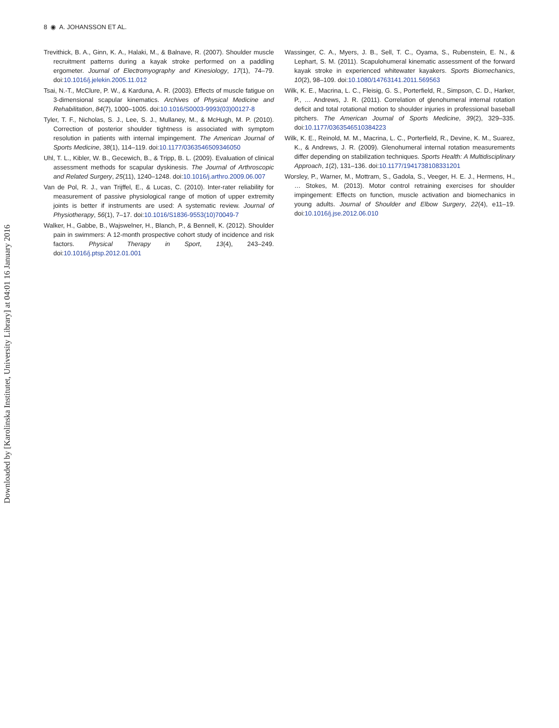8 ◉ A. JOHANSSON ET AL.
Downloaded by [Karolinska Institutet, University Library] at 04:01 16 January 2016
Trevithick, B. A., Ginn, K. A., Halaki, M., & Balnave, R. (2007). Shoulder muscle recruitment patterns during a kayak stroke performed on a paddling ergometer. Journal of Electromyography and Kinesiology, 17(1), 74–79. doi:10.1016/j.jelekin.2005.11.012
Tsai, N.-T., McClure, P. W., & Karduna, A. R. (2003). Effects of muscle fatigue on 3-dimensional scapular kinematics. Archives of Physical Medicine and Rehabilitation, 84(7), 1000–1005. doi:10.1016/S0003-9993(03)00127-8
Tyler, T. F., Nicholas, S. J., Lee, S. J., Mullaney, M., & McHugh, M. P. (2010). Correction of posterior shoulder tightness is associated with symptom resolution in patients with internal impingement. The American Journal of Sports Medicine, 38(1), 114–119. doi:10.1177/0363546509346050
Uhl, T. L., Kibler, W. B., Gecewich, B., & Tripp, B. L. (2009). Evaluation of clinical assessment methods for scapular dyskinesis. The Journal of Arthroscopic and Related Surgery, 25(11), 1240–1248. doi:10.1016/j.arthro.2009.06.007
Van de Pol, R. J., van Trijffel, E., & Lucas, C. (2010). Inter-rater reliability for measurement of passive physiological range of motion of upper extremity joints is better if instruments are used: A systematic review. Journal of Physiotherapy, 56(1), 7–17. doi:10.1016/S1836-9553(10)70049-7
Walker, H., Gabbe, B., Wajswelner, H., Blanch, P., & Bennell, K. (2012). Shoulder pain in swimmers: A 12-month prospective cohort study of incidence and risk factors. Physical Therapy in Sport, 13(4), 243–249. doi:10.1016/j.ptsp.2012.01.001
Wassinger, C. A., Myers, J. B., Sell, T. C., Oyama, S., Rubenstein, E. N., & Lephart, S. M. (2011). Scapulohumeral kinematic assessment of the forward kayak stroke in experienced whitewater kayakers. Sports Biomechanics, 10(2), 98–109. doi:10.1080/14763141.2011.569563
Wilk, K. E., Macrina, L. C., Fleisig, G. S., Porterfield, R., Simpson, C. D., Harker, P., … Andrews, J. R. (2011). Correlation of glenohumeral internal rotation deficit and total rotational motion to shoulder injuries in professional baseball pitchers. The American Journal of Sports Medicine, 39(2), 329–335. doi:10.1177/0363546510384223
Wilk, K. E., Reinold, M. M., Macrina, L. C., Porterfield, R., Devine, K. M., Suarez, K., & Andrews, J. R. (2009). Glenohumeral internal rotation measurements differ depending on stabilization techniques. Sports Health: A Multidisciplinary Approach, 1(2), 131–136. doi:10.1177/1941738108331201
Worsley, P., Warner, M., Mottram, S., Gadola, S., Veeger, H. E. J., Hermens, H., … Stokes, M. (2013). Motor control retraining exercises for shoulder impingement: Effects on function, muscle activation and biomechanics in young adults. Journal of Shoulder and Elbow Surgery, 22(4), e11–19. doi:10.1016/j.jse.2012.06.010